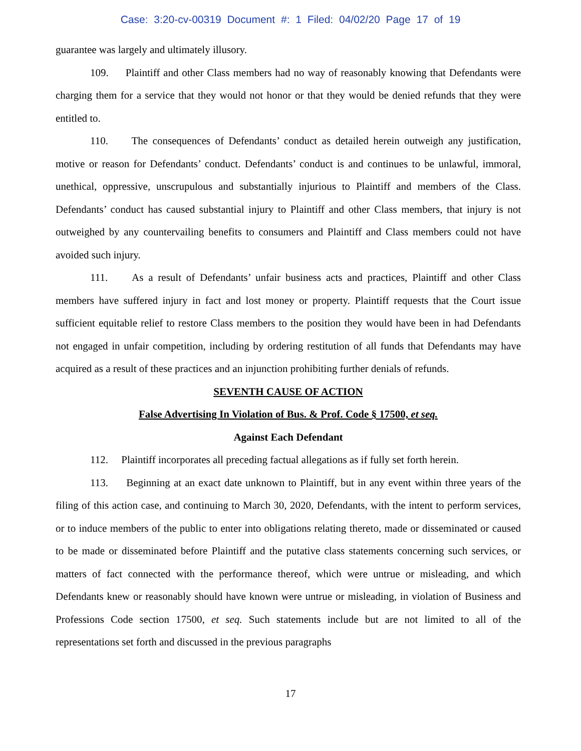Case: 3:20-cv-00319 Document #: 1 Filed: 04/02/20 Page 17 of 19
guarantee was largely and ultimately illusory.
109. Plaintiff and other Class members had no way of reasonably knowing that Defendants were charging them for a service that they would not honor or that they would be denied refunds that they were entitled to.
110. The consequences of Defendants’ conduct as detailed herein outweigh any justification, motive or reason for Defendants’ conduct. Defendants’ conduct is and continues to be unlawful, immoral, unethical, oppressive, unscrupulous and substantially injurious to Plaintiff and members of the Class. Defendants’ conduct has caused substantial injury to Plaintiff and other Class members, that injury is not outweighed by any countervailing benefits to consumers and Plaintiff and Class members could not have avoided such injury.
111. As a result of Defendants’ unfair business acts and practices, Plaintiff and other Class members have suffered injury in fact and lost money or property. Plaintiff requests that the Court issue sufficient equitable relief to restore Class members to the position they would have been in had Defendants not engaged in unfair competition, including by ordering restitution of all funds that Defendants may have acquired as a result of these practices and an injunction prohibiting further denials of refunds.
SEVENTH CAUSE OF ACTION
False Advertising In Violation of Bus. & Prof. Code § 17500, et seq.
Against Each Defendant
112. Plaintiff incorporates all preceding factual allegations as if fully set forth herein.
113. Beginning at an exact date unknown to Plaintiff, but in any event within three years of the filing of this action case, and continuing to March 30, 2020, Defendants, with the intent to perform services, or to induce members of the public to enter into obligations relating thereto, made or disseminated or caused to be made or disseminated before Plaintiff and the putative class statements concerning such services, or matters of fact connected with the performance thereof, which were untrue or misleading, and which Defendants knew or reasonably should have known were untrue or misleading, in violation of Business and Professions Code section 17500, et seq. Such statements include but are not limited to all of the representations set forth and discussed in the previous paragraphs
17